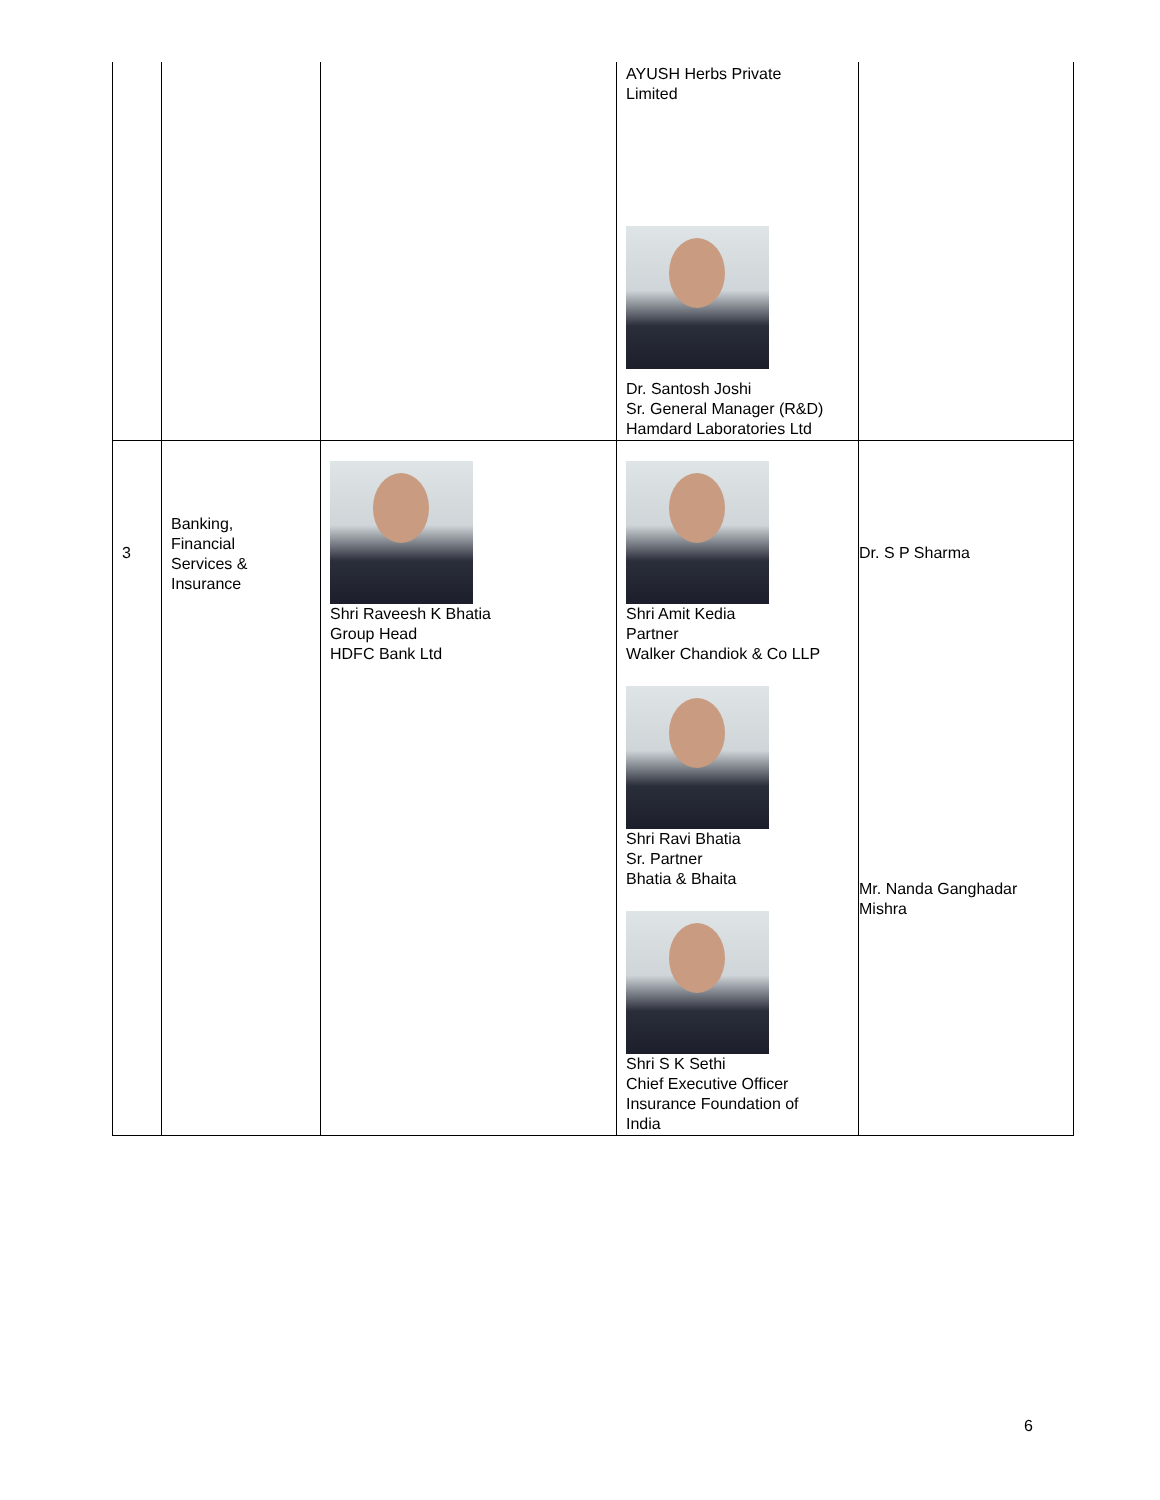| | | | AYUSH Herbs Private Limited Dr. Santosh Joshi Sr. General Manager (R&D) Hamdard Laboratories Ltd | |
| 3 | Banking, Financial Services & Insurance | Shri Raveesh K Bhatia Group Head HDFC Bank Ltd | Shri Amit Kedia Partner Walker Chandiok & Co LLP Shri Ravi Bhatia Sr. Partner Bhatia & Bhaita Shri S K Sethi Chief Executive Officer Insurance Foundation of India | Dr. S P Sharma Mr. Nanda Ganghadar Mishra |
6